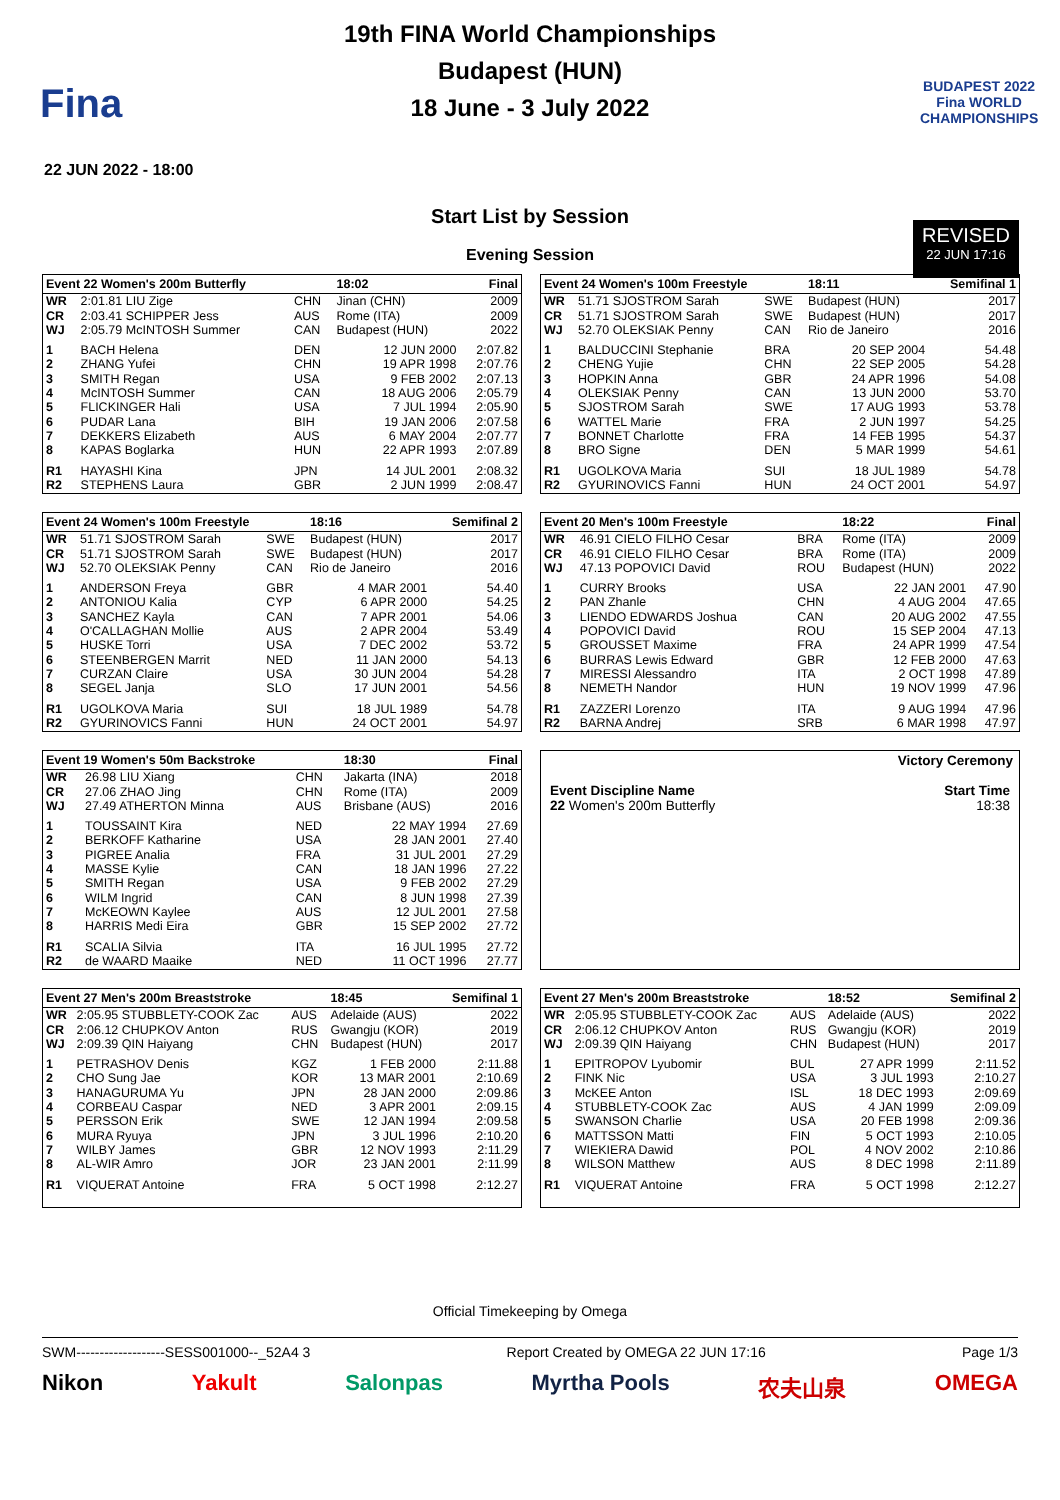Fina
19th FINA World Championships
Budapest (HUN)
18 June - 3 July 2022
BUDAPEST 2022
Fina WORLD CHAMPIONSHIPS
22 JUN 2022 - 18:00
REVISED
22 JUN 17:16
Start List by Session
Evening Session
| Event 22 Women's 200m Butterfly | | | 18:02 | Final |
| --- | --- | --- | --- | --- |
| WR | 2:01.81 LIU Zige | CHN | Jinan (CHN) | 2009 |
| CR | 2:03.41 SCHIPPER Jess | AUS | Rome (ITA) | 2009 |
| WJ | 2:05.79 McINTOSH Summer | CAN | Budapest (HUN) | 2022 |
| 1 | BACH Helena | DEN | 12 JUN 2000 | 2:07.82 |
| 2 | ZHANG Yufei | CHN | 19 APR 1998 | 2:07.76 |
| 3 | SMITH Regan | USA | 9 FEB 2002 | 2:07.13 |
| 4 | McINTOSH Summer | CAN | 18 AUG 2006 | 2:05.79 |
| 5 | FLICKINGER Hali | USA | 7 JUL 1994 | 2:05.90 |
| 6 | PUDAR Lana | BIH | 19 JAN 2006 | 2:07.58 |
| 7 | DEKKERS Elizabeth | AUS | 6 MAY 2004 | 2:07.77 |
| 8 | KAPAS Boglarka | HUN | 22 APR 1993 | 2:07.89 |
| R1 | HAYASHI Kina | JPN | 14 JUL 2001 | 2:08.32 |
| R2 | STEPHENS Laura | GBR | 2 JUN 1999 | 2:08.47 |
| Event 24 Women's 100m Freestyle | | | 18:11 | Semifinal 1 |
| --- | --- | --- | --- | --- |
| WR | 51.71 SJOSTROM Sarah | SWE | Budapest (HUN) | 2017 |
| CR | 51.71 SJOSTROM Sarah | SWE | Budapest (HUN) | 2017 |
| WJ | 52.70 OLEKSIAK Penny | CAN | Rio de Janeiro | 2016 |
| 1 | BALDUCCINI Stephanie | BRA | 20 SEP 2004 | 54.48 |
| 2 | CHENG Yujie | CHN | 22 SEP 2005 | 54.28 |
| 3 | HOPKIN Anna | GBR | 24 APR 1996 | 54.08 |
| 4 | OLEKSIAK Penny | CAN | 13 JUN 2000 | 53.70 |
| 5 | SJOSTROM Sarah | SWE | 17 AUG 1993 | 53.78 |
| 6 | WATTEL Marie | FRA | 2 JUN 1997 | 54.25 |
| 7 | BONNET Charlotte | FRA | 14 FEB 1995 | 54.37 |
| 8 | BRO Signe | DEN | 5 MAR 1999 | 54.61 |
| R1 | UGOLKOVA Maria | SUI | 18 JUL 1989 | 54.78 |
| R2 | GYURINOVICS Fanni | HUN | 24 OCT 2001 | 54.97 |
| Event 24 Women's 100m Freestyle | | | 18:16 | Semifinal 2 |
| --- | --- | --- | --- | --- |
| WR | 51.71 SJOSTROM Sarah | SWE | Budapest (HUN) | 2017 |
| CR | 51.71 SJOSTROM Sarah | SWE | Budapest (HUN) | 2017 |
| WJ | 52.70 OLEKSIAK Penny | CAN | Rio de Janeiro | 2016 |
| 1 | ANDERSON Freya | GBR | 4 MAR 2001 | 54.40 |
| 2 | ANTONIOU Kalia | CYP | 6 APR 2000 | 54.25 |
| 3 | SANCHEZ Kayla | CAN | 7 APR 2001 | 54.06 |
| 4 | O'CALLAGHAN Mollie | AUS | 2 APR 2004 | 53.49 |
| 5 | HUSKE Torri | USA | 7 DEC 2002 | 53.72 |
| 6 | STEENBERGEN Marrit | NED | 11 JAN 2000 | 54.13 |
| 7 | CURZAN Claire | USA | 30 JUN 2004 | 54.28 |
| 8 | SEGEL Janja | SLO | 17 JUN 2001 | 54.56 |
| R1 | UGOLKOVA Maria | SUI | 18 JUL 1989 | 54.78 |
| R2 | GYURINOVICS Fanni | HUN | 24 OCT 2001 | 54.97 |
| Event 20 Men's 100m Freestyle | | | 18:22 | Final |
| --- | --- | --- | --- | --- |
| WR | 46.91 CIELO FILHO Cesar | BRA | Rome (ITA) | 2009 |
| CR | 46.91 CIELO FILHO Cesar | BRA | Rome (ITA) | 2009 |
| WJ | 47.13 POPOVICI David | ROU | Budapest (HUN) | 2022 |
| 1 | CURRY Brooks | USA | 22 JAN 2001 | 47.90 |
| 2 | PAN Zhanle | CHN | 4 AUG 2004 | 47.65 |
| 3 | LIENDO EDWARDS Joshua | CAN | 20 AUG 2002 | 47.55 |
| 4 | POPOVICI David | ROU | 15 SEP 2004 | 47.13 |
| 5 | GROUSSET Maxime | FRA | 24 APR 1999 | 47.54 |
| 6 | BURRAS Lewis Edward | GBR | 12 FEB 2000 | 47.63 |
| 7 | MIRESSI Alessandro | ITA | 2 OCT 1998 | 47.89 |
| 8 | NEMETH Nandor | HUN | 19 NOV 1999 | 47.96 |
| R1 | ZAZZERI Lorenzo | ITA | 9 AUG 1994 | 47.96 |
| R2 | BARNA Andrej | SRB | 6 MAR 1998 | 47.97 |
| Event 19 Women's 50m Backstroke | | | 18:30 | Final |
| --- | --- | --- | --- | --- |
| WR | 26.98 LIU Xiang | CHN | Jakarta (INA) | 2018 |
| CR | 27.06 ZHAO Jing | CHN | Rome (ITA) | 2009 |
| WJ | 27.49 ATHERTON Minna | AUS | Brisbane (AUS) | 2016 |
| 1 | TOUSSAINT Kira | NED | 22 MAY 1994 | 27.69 |
| 2 | BERKOFF Katharine | USA | 28 JAN 2001 | 27.40 |
| 3 | PIGREE Analia | FRA | 31 JUL 2001 | 27.29 |
| 4 | MASSE Kylie | CAN | 18 JAN 1996 | 27.22 |
| 5 | SMITH Regan | USA | 9 FEB 2002 | 27.29 |
| 6 | WILM Ingrid | CAN | 8 JUN 1998 | 27.39 |
| 7 | McKEOWN Kaylee | AUS | 12 JUL 2001 | 27.58 |
| 8 | HARRIS Medi Eira | GBR | 15 SEP 2002 | 27.72 |
| R1 | SCALIA Silvia | ITA | 16 JUL 1995 | 27.72 |
| R2 | de WAARD Maaike | NED | 11 OCT 1996 | 27.77 |
| Victory Ceremony | |
| Event Discipline Name | Start Time |
| 22 Women's 200m Butterfly | 18:38 |
| Event 27 Men's 200m Breaststroke | | | 18:45 | Semifinal 1 |
| --- | --- | --- | --- | --- |
| WR | 2:05.95 STUBBLETY-COOK Zac | AUS | Adelaide (AUS) | 2022 |
| CR | 2:06.12 CHUPKOV Anton | RUS | Gwangju (KOR) | 2019 |
| WJ | 2:09.39 QIN Haiyang | CHN | Budapest (HUN) | 2017 |
| 1 | PETRASHOV Denis | KGZ | 1 FEB 2000 | 2:11.88 |
| 2 | CHO Sung Jae | KOR | 13 MAR 2001 | 2:10.69 |
| 3 | HANAGURUMA Yu | JPN | 28 JAN 2000 | 2:09.86 |
| 4 | CORBEAU Caspar | NED | 3 APR 2001 | 2:09.15 |
| 5 | PERSSON Erik | SWE | 12 JAN 1994 | 2:09.58 |
| 6 | MURA Ryuya | JPN | 3 JUL 1996 | 2:10.20 |
| 7 | WILBY James | GBR | 12 NOV 1993 | 2:11.29 |
| 8 | AL-WIR Amro | JOR | 23 JAN 2001 | 2:11.99 |
| R1 | VIQUERAT Antoine | FRA | 5 OCT 1998 | 2:12.27 |
| Event 27 Men's 200m Breaststroke | | | 18:52 | Semifinal 2 |
| --- | --- | --- | --- | --- |
| WR | 2:05.95 STUBBLETY-COOK Zac | AUS | Adelaide (AUS) | 2022 |
| CR | 2:06.12 CHUPKOV Anton | RUS | Gwangju (KOR) | 2019 |
| WJ | 2:09.39 QIN Haiyang | CHN | Budapest (HUN) | 2017 |
| 1 | EPITROPOV Lyubomir | BUL | 27 APR 1999 | 2:11.52 |
| 2 | FINK Nic | USA | 3 JUL 1993 | 2:10.27 |
| 3 | McKEE Anton | ISL | 18 DEC 1993 | 2:09.69 |
| 4 | STUBBLETY-COOK Zac | AUS | 4 JAN 1999 | 2:09.09 |
| 5 | SWANSON Charlie | USA | 20 FEB 1998 | 2:09.36 |
| 6 | MATTSSON Matti | FIN | 5 OCT 1993 | 2:10.05 |
| 7 | WIEKIERA Dawid | POL | 4 NOV 2002 | 2:10.86 |
| 8 | WILSON Matthew | AUS | 8 DEC 1998 | 2:11.89 |
| R1 | VIQUERAT Antoine | FRA | 5 OCT 1998 | 2:12.27 |
Official Timekeeping by Omega
SWM-------------------SESS001000--_52A4 3 Report Created by OMEGA 22 JUN 17:16 Page 1/3
Nikon Yakult Salonpas Myrtha Pools 农夫山泉 OMEGA